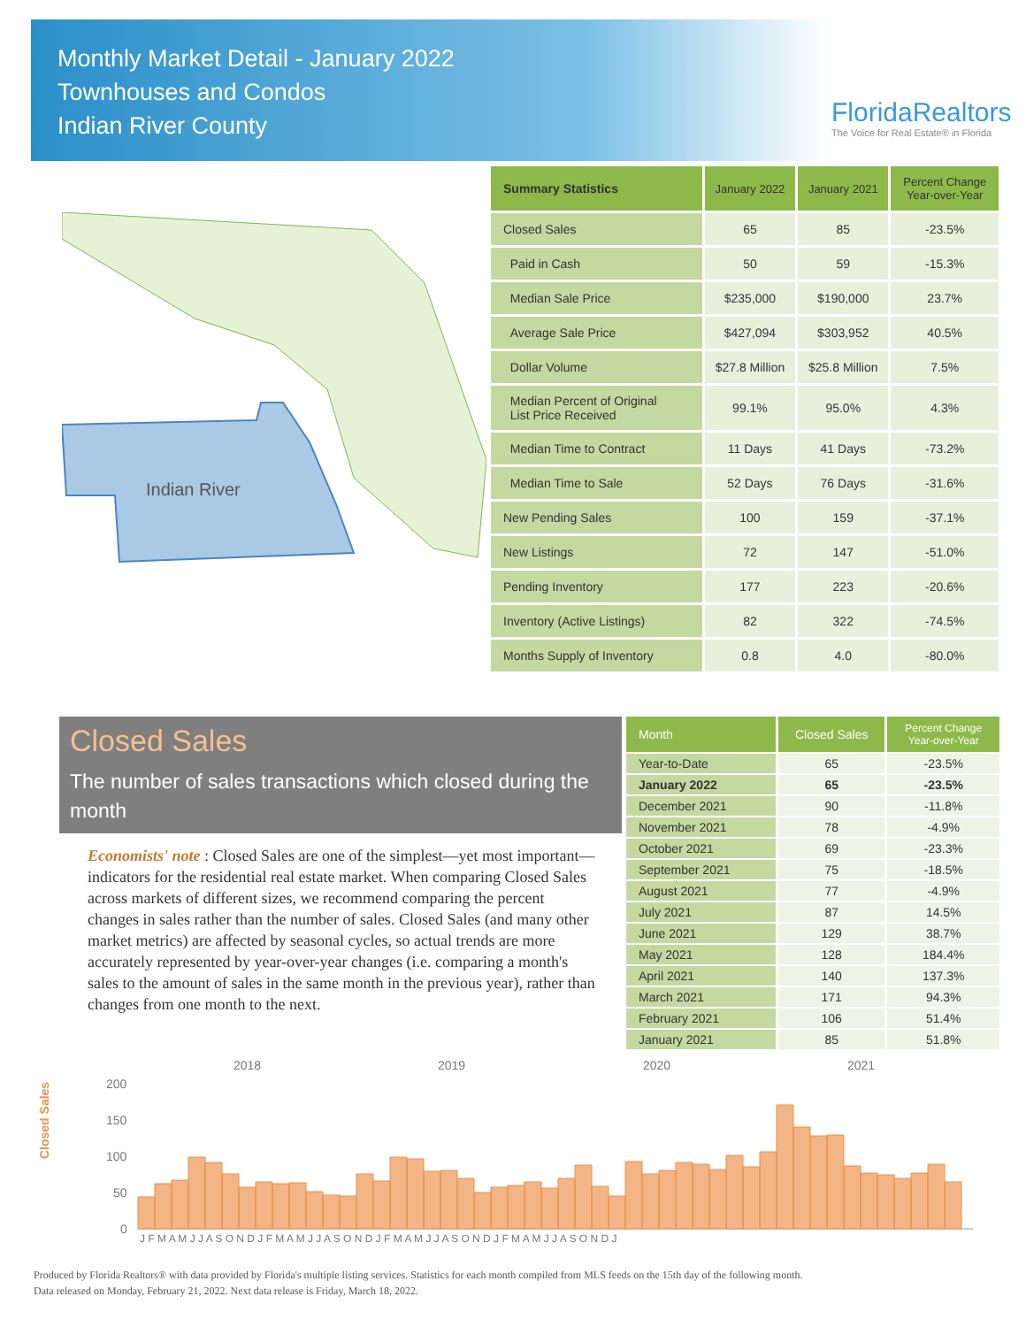Monthly Market Detail - January 2022
Townhouses and Condos
Indian River County
FloridaRealtors
The Voice for Real Estate® in Florida
Indian River
| Summary Statistics | January 2022 | January 2021 | Percent Change Year-over-Year |
| --- | --- | --- | --- |
| Closed Sales | 65 | 85 | -23.5% |
| Paid in Cash | 50 | 59 | -15.3% |
| Median Sale Price | $235,000 | $190,000 | 23.7% |
| Average Sale Price | $427,094 | $303,952 | 40.5% |
| Dollar Volume | $27.8 Million | $25.8 Million | 7.5% |
| Median Percent of Original List Price Received | 99.1% | 95.0% | 4.3% |
| Median Time to Contract | 11 Days | 41 Days | -73.2% |
| Median Time to Sale | 52 Days | 76 Days | -31.6% |
| New Pending Sales | 100 | 159 | -37.1% |
| New Listings | 72 | 147 | -51.0% |
| Pending Inventory | 177 | 223 | -20.6% |
| Inventory (Active Listings) | 82 | 322 | -74.5% |
| Months Supply of Inventory | 0.8 | 4.0 | -80.0% |
Closed Sales
The number of sales transactions which closed during the month
Economists' note : Closed Sales are one of the simplest—yet most important—indicators for the residential real estate market. When comparing Closed Sales across markets of different sizes, we recommend comparing the percent changes in sales rather than the number of sales. Closed Sales (and many other market metrics) are affected by seasonal cycles, so actual trends are more accurately represented by year-over-year changes (i.e. comparing a month's sales to the amount of sales in the same month in the previous year), rather than changes from one month to the next.
| Month | Closed Sales | Percent Change Year-over-Year |
| --- | --- | --- |
| Year-to-Date | 65 | -23.5% |
| January 2022 | 65 | -23.5% |
| December 2021 | 90 | -11.8% |
| November 2021 | 78 | -4.9% |
| October 2021 | 69 | -23.3% |
| September 2021 | 75 | -18.5% |
| August 2021 | 77 | -4.9% |
| July 2021 | 87 | 14.5% |
| June 2021 | 129 | 38.7% |
| May 2021 | 128 | 184.4% |
| April 2021 | 140 | 137.3% |
| March 2021 | 171 | 94.3% |
| February 2021 | 106 | 51.4% |
| January 2021 | 85 | 51.8% |
Closed Sales
2018
2019
2020
2021
200
150
100
50
0
J F M A M J J A S O N D J F M A M J J A S O N D J F M A M J J A S O N D J F M A M J J A S O N D J
Produced by Florida Realtors® with data provided by Florida's multiple listing services. Statistics for each month compiled from MLS feeds on the 15th day of the following month.
Data released on Monday, February 21, 2022. Next data release is Friday, March 18, 2022.